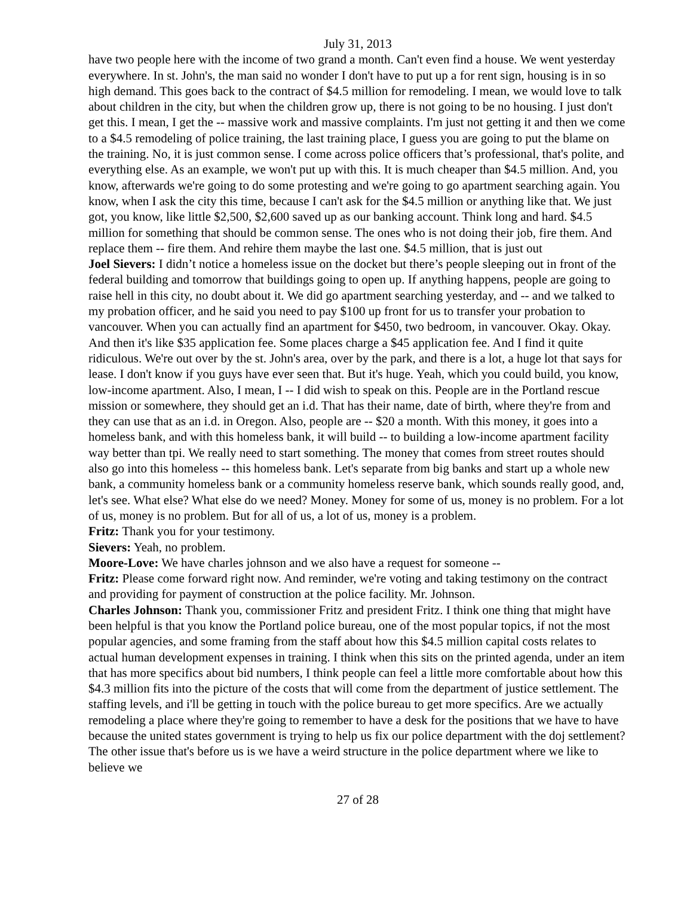July 31, 2013
have two people here with the income of two grand a month. Can't even find a house. We went yesterday everywhere. In st. John's, the man said no wonder I don't have to put up a for rent sign, housing is in so high demand. This goes back to the contract of $4.5 million for remodeling. I mean, we would love to talk about children in the city, but when the children grow up, there is not going to be no housing. I just don't get this. I mean, I get the -- massive work and massive complaints. I'm just not getting it and then we come to a $4.5 remodeling of police training, the last training place, I guess you are going to put the blame on the training. No, it is just common sense. I come across police officers that’s professional, that's polite, and everything else. As an example, we won't put up with this. It is much cheaper than $4.5 million. And, you know, afterwards we're going to do some protesting and we're going to go apartment searching again. You know, when I ask the city this time, because I can't ask for the $4.5 million or anything like that. We just got, you know, like little $2,500, $2,600 saved up as our banking account. Think long and hard. $4.5 million for something that should be common sense. The ones who is not doing their job, fire them. And replace them -- fire them. And rehire them maybe the last one. $4.5 million, that is just out
Joel Sievers: I didn’t notice a homeless issue on the docket but there’s people sleeping out in front of the federal building and tomorrow that buildings going to open up. If anything happens, people are going to raise hell in this city, no doubt about it. We did go apartment searching yesterday, and -- and we talked to my probation officer, and he said you need to pay $100 up front for us to transfer your probation to vancouver. When you can actually find an apartment for $450, two bedroom, in vancouver. Okay. Okay. And then it's like $35 application fee. Some places charge a $45 application fee. And I find it quite ridiculous. We're out over by the st. John's area, over by the park, and there is a lot, a huge lot that says for lease. I don't know if you guys have ever seen that. But it's huge. Yeah, which you could build, you know, low-income apartment. Also, I mean, I -- I did wish to speak on this. People are in the Portland rescue mission or somewhere, they should get an i.d. That has their name, date of birth, where they're from and they can use that as an i.d. in Oregon. Also, people are -- $20 a month. With this money, it goes into a homeless bank, and with this homeless bank, it will build -- to building a low-income apartment facility way better than tpi. We really need to start something. The money that comes from street routes should also go into this homeless -- this homeless bank. Let's separate from big banks and start up a whole new bank, a community homeless bank or a community homeless reserve bank, which sounds really good, and, let's see. What else? What else do we need? Money. Money for some of us, money is no problem. For a lot of us, money is no problem. But for all of us, a lot of us, money is a problem.
Fritz: Thank you for your testimony.
Sievers: Yeah, no problem.
Moore-Love: We have charles johnson and we also have a request for someone --
Fritz: Please come forward right now. And reminder, we're voting and taking testimony on the contract and providing for payment of construction at the police facility. Mr. Johnson.
Charles Johnson: Thank you, commissioner Fritz and president Fritz. I think one thing that might have been helpful is that you know the Portland police bureau, one of the most popular topics, if not the most popular agencies, and some framing from the staff about how this $4.5 million capital costs relates to actual human development expenses in training. I think when this sits on the printed agenda, under an item that has more specifics about bid numbers, I think people can feel a little more comfortable about how this $4.3 million fits into the picture of the costs that will come from the department of justice settlement. The staffing levels, and i'll be getting in touch with the police bureau to get more specifics. Are we actually remodeling a place where they're going to remember to have a desk for the positions that we have to have because the united states government is trying to help us fix our police department with the doj settlement? The other issue that's before us is we have a weird structure in the police department where we like to believe we
27 of 28